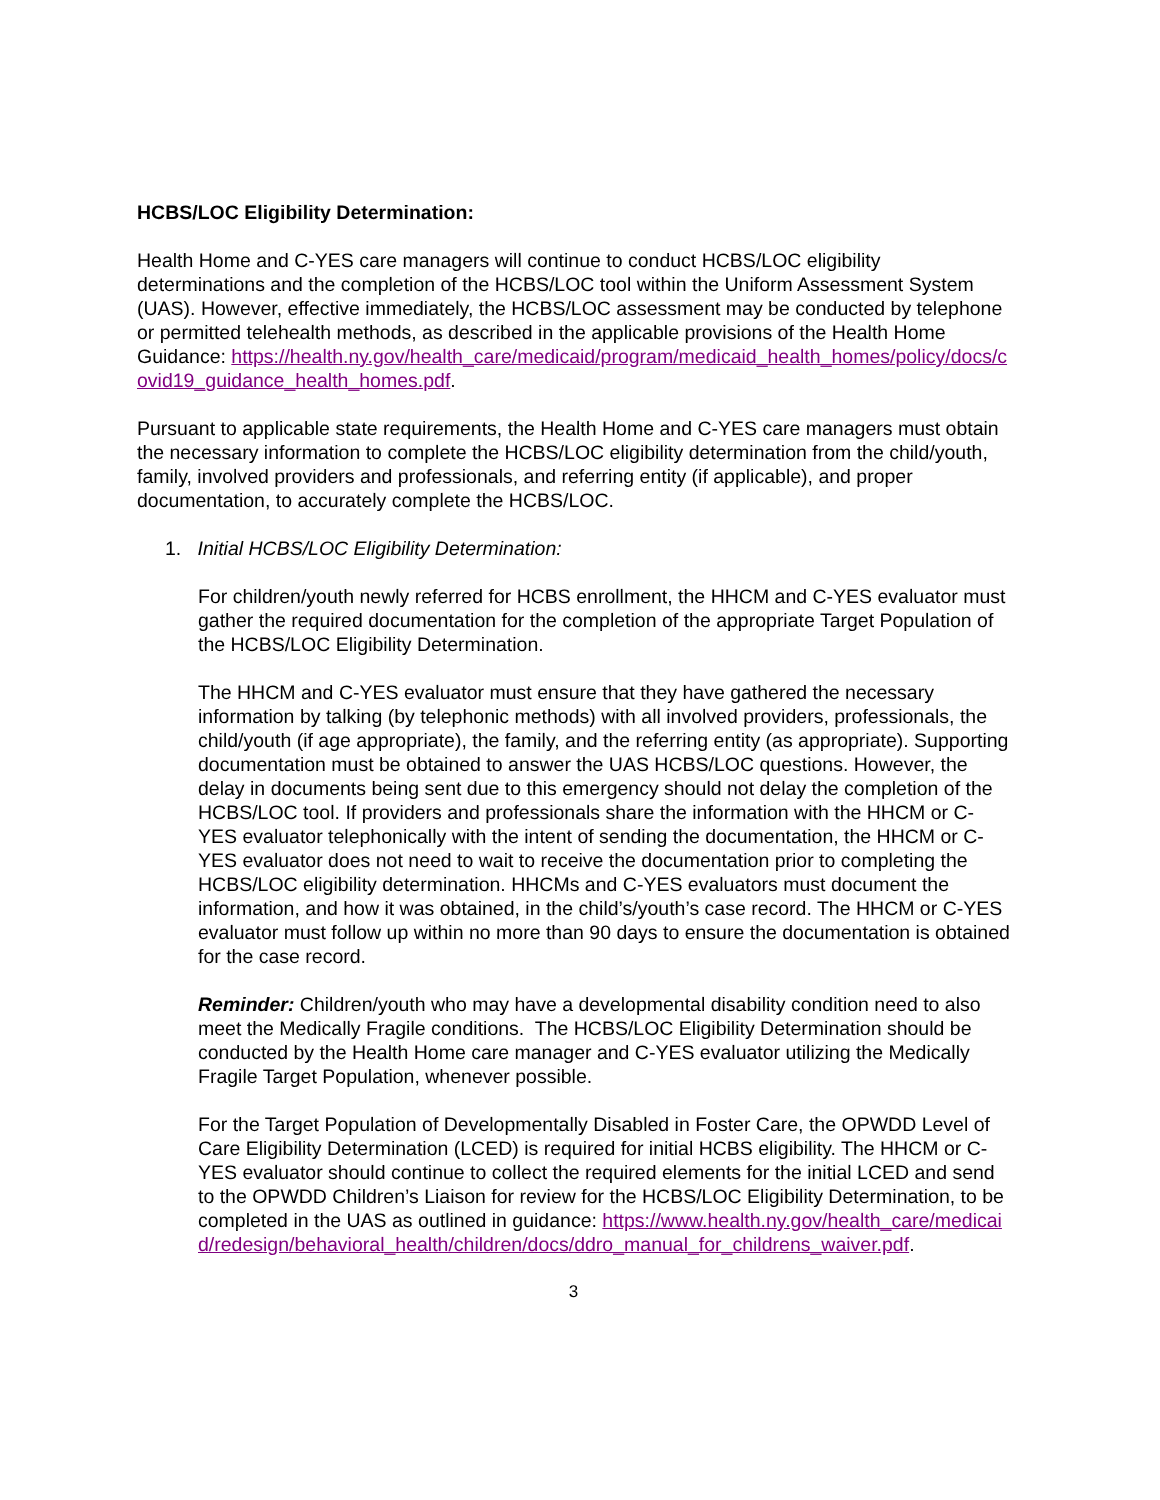HCBS/LOC Eligibility Determination:
Health Home and C-YES care managers will continue to conduct HCBS/LOC eligibility determinations and the completion of the HCBS/LOC tool within the Uniform Assessment System (UAS). However, effective immediately, the HCBS/LOC assessment may be conducted by telephone or permitted telehealth methods, as described in the applicable provisions of the Health Home Guidance: https://health.ny.gov/health_care/medicaid/program/medicaid_health_homes/policy/docs/covid19_guidance_health_homes.pdf.
Pursuant to applicable state requirements, the Health Home and C-YES care managers must obtain the necessary information to complete the HCBS/LOC eligibility determination from the child/youth, family, involved providers and professionals, and referring entity (if applicable), and proper documentation, to accurately complete the HCBS/LOC.
1. Initial HCBS/LOC Eligibility Determination:
For children/youth newly referred for HCBS enrollment, the HHCM and C-YES evaluator must gather the required documentation for the completion of the appropriate Target Population of the HCBS/LOC Eligibility Determination.
The HHCM and C-YES evaluator must ensure that they have gathered the necessary information by talking (by telephonic methods) with all involved providers, professionals, the child/youth (if age appropriate), the family, and the referring entity (as appropriate). Supporting documentation must be obtained to answer the UAS HCBS/LOC questions. However, the delay in documents being sent due to this emergency should not delay the completion of the HCBS/LOC tool. If providers and professionals share the information with the HHCM or C-YES evaluator telephonically with the intent of sending the documentation, the HHCM or C-YES evaluator does not need to wait to receive the documentation prior to completing the HCBS/LOC eligibility determination. HHCMs and C-YES evaluators must document the information, and how it was obtained, in the child’s/youth’s case record. The HHCM or C-YES evaluator must follow up within no more than 90 days to ensure the documentation is obtained for the case record.
Reminder: Children/youth who may have a developmental disability condition need to also meet the Medically Fragile conditions. The HCBS/LOC Eligibility Determination should be conducted by the Health Home care manager and C-YES evaluator utilizing the Medically Fragile Target Population, whenever possible.
For the Target Population of Developmentally Disabled in Foster Care, the OPWDD Level of Care Eligibility Determination (LCED) is required for initial HCBS eligibility. The HHCM or C-YES evaluator should continue to collect the required elements for the initial LCED and send to the OPWDD Children’s Liaison for review for the HCBS/LOC Eligibility Determination, to be completed in the UAS as outlined in guidance: https://www.health.ny.gov/health_care/medicaid/redesign/behavioral_health/children/docs/ddro_manual_for_childrens_waiver.pdf.
3